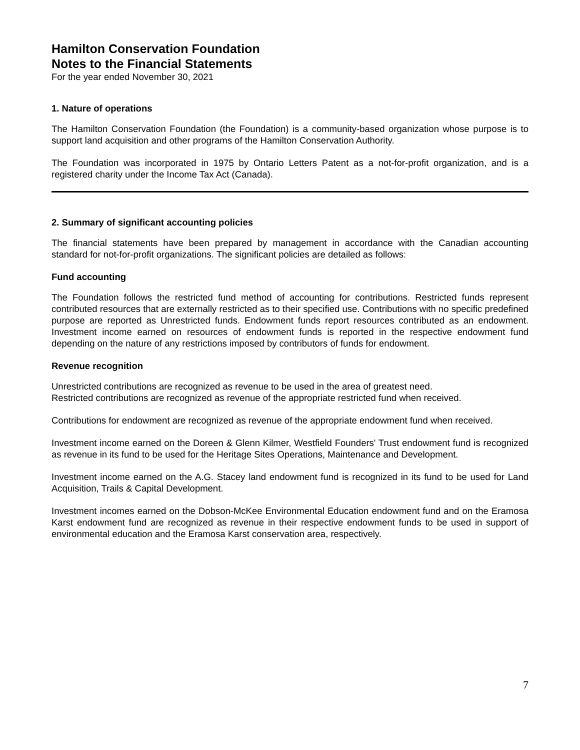Hamilton Conservation Foundation
Notes to the Financial Statements
For the year ended November 30, 2021
1. Nature of operations
The Hamilton Conservation Foundation (the Foundation) is a community-based organization whose purpose is to support land acquisition and other programs of the Hamilton Conservation Authority.
The Foundation was incorporated in 1975 by Ontario Letters Patent as a not-for-profit organization, and is a registered charity under the Income Tax Act (Canada).
2. Summary of significant accounting policies
The financial statements have been prepared by management in accordance with the Canadian accounting standard for not-for-profit organizations. The significant policies are detailed as follows:
Fund accounting
The Foundation follows the restricted fund method of accounting for contributions. Restricted funds represent contributed resources that are externally restricted as to their specified use. Contributions with no specific predefined purpose are reported as Unrestricted funds. Endowment funds report resources contributed as an endowment. Investment income earned on resources of endowment funds is reported in the respective endowment fund depending on the nature of any restrictions imposed by contributors of funds for endowment.
Revenue recognition
Unrestricted contributions are recognized as revenue to be used in the area of greatest need.
Restricted contributions are recognized as revenue of the appropriate restricted fund when received.
Contributions for endowment are recognized as revenue of the appropriate endowment fund when received.
Investment income earned on the Doreen & Glenn Kilmer, Westfield Founders' Trust endowment fund is recognized as revenue in its fund to be used for the Heritage Sites Operations, Maintenance and Development.
Investment income earned on the A.G. Stacey land endowment fund is recognized in its fund to be used for Land Acquisition, Trails & Capital Development.
Investment incomes earned on the Dobson-McKee Environmental Education endowment fund and on the Eramosa Karst endowment fund are recognized as revenue in their respective endowment funds to be used in support of environmental education and the Eramosa Karst conservation area, respectively.
7